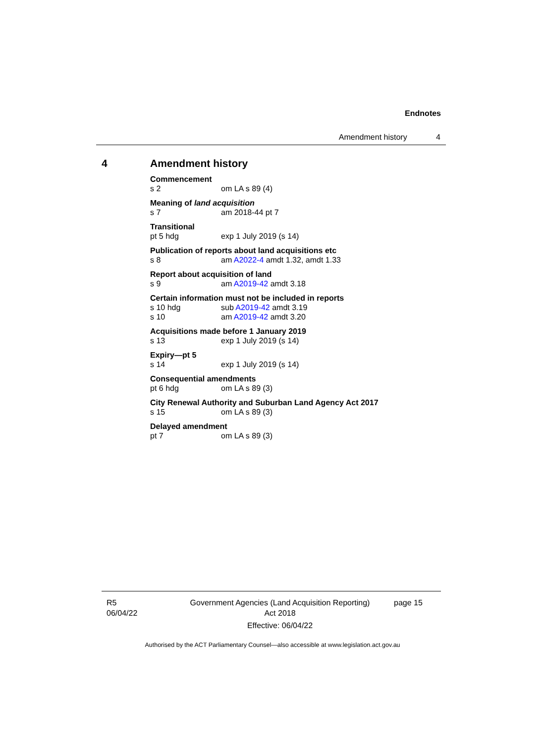Endnotes
Amendment history 4
4 Amendment history
Commencement
s 2 om LA s 89 (4)
Meaning of land acquisition
s 7 am 2018-44 pt 7
Transitional
pt 5 hdg exp 1 July 2019 (s 14)
Publication of reports about land acquisitions etc
s 8 am A2022-4 amdt 1.32, amdt 1.33
Report about acquisition of land
s 9 am A2019-42 amdt 3.18
Certain information must not be included in reports
s 10 hdg sub A2019-42 amdt 3.19
s 10 am A2019-42 amdt 3.20
Acquisitions made before 1 January 2019
s 13 exp 1 July 2019 (s 14)
Expiry—pt 5
s 14 exp 1 July 2019 (s 14)
Consequential amendments
pt 6 hdg om LA s 89 (3)
City Renewal Authority and Suburban Land Agency Act 2017
s 15 om LA s 89 (3)
Delayed amendment
pt 7 om LA s 89 (3)
R5
06/04/22
Government Agencies (Land Acquisition Reporting)
Act 2018
Effective: 06/04/22
page 15
Authorised by the ACT Parliamentary Counsel—also accessible at www.legislation.act.gov.au